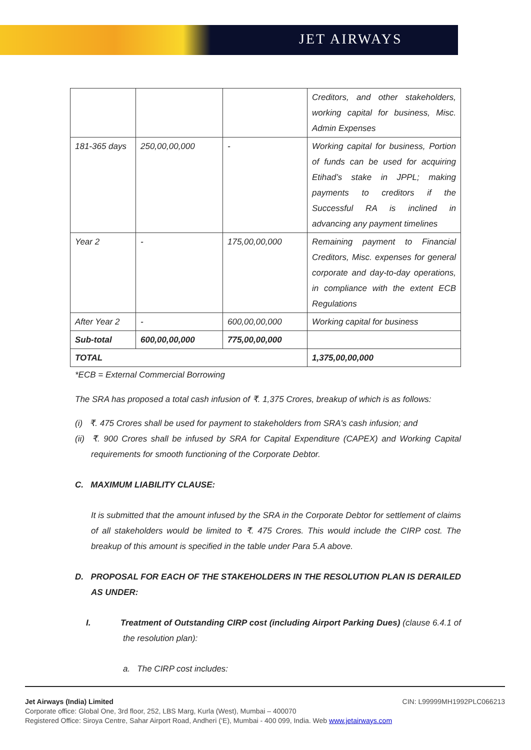JET AIRWAYS
| | | | Creditors, and other stakeholders, working capital for business, Misc. Admin Expenses |
| 181-365 days | 250,00,00,000 | - | Working capital for business, Portion of funds can be used for acquiring Etihad’s stake in JPPL; making payments to creditors if the Successful RA is inclined in advancing any payment timelines |
| Year 2 | - | 175,00,00,000 | Remaining payment to Financial Creditors, Misc. expenses for general corporate and day-to-day operations, in compliance with the extent ECB Regulations |
| After Year 2 | - | 600,00,00,000 | Working capital for business |
| Sub-total | 600,00,00,000 | 775,00,00,000 | |
| TOTAL | | | 1,375,00,00,000 |
*ECB = External Commercial Borrowing
The SRA has proposed a total cash infusion of ₹. 1,375 Crores, breakup of which is as follows:
(i) ₹. 475 Crores shall be used for payment to stakeholders from SRA's cash infusion; and
(ii) ₹. 900 Crores shall be infused by SRA for Capital Expenditure (CAPEX) and Working Capital requirements for smooth functioning of the Corporate Debtor.
C. MAXIMUM LIABILITY CLAUSE:
It is submitted that the amount infused by the SRA in the Corporate Debtor for settlement of claims of all stakeholders would be limited to ₹. 475 Crores. This would include the CIRP cost. The breakup of this amount is specified in the table under Para 5.A above.
D. PROPOSAL FOR EACH OF THE STAKEHOLDERS IN THE RESOLUTION PLAN IS DERAILED AS UNDER:
I. Treatment of Outstanding CIRP cost (including Airport Parking Dues) (clause 6.4.1 of the resolution plan):
a. The CIRP cost includes:
Jet Airways (India) Limited CIN: L99999MH1992PLC066213
Corporate office: Global One, 3rd floor, 252, LBS Marg, Kurla (West), Mumbai – 400070
Registered Office: Siroya Centre, Sahar Airport Road, Andheri (‘E), Mumbai - 400 099, India. Web www.jetairways.com